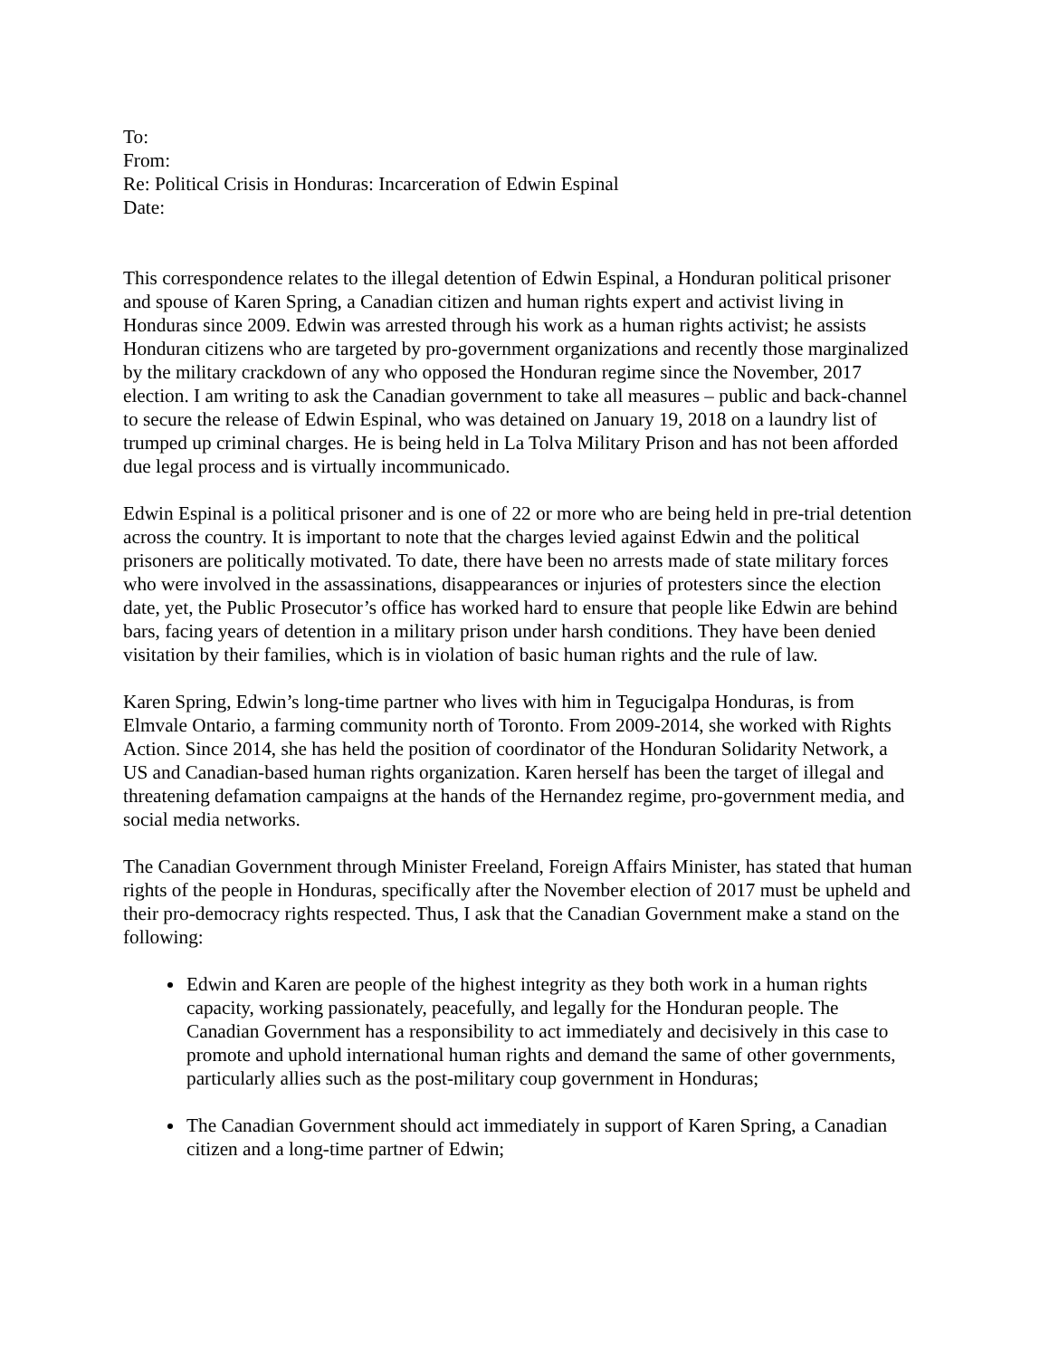To:
From:
Re: Political Crisis in Honduras: Incarceration of Edwin Espinal
Date:
This correspondence relates to the illegal detention of Edwin Espinal, a Honduran political prisoner and spouse of Karen Spring, a Canadian citizen and human rights expert and activist living in Honduras since 2009. Edwin was arrested through his work as a human rights activist; he assists Honduran citizens who are targeted by pro-government organizations and recently those marginalized by the military crackdown of any who opposed the Honduran regime since the November, 2017 election. I am writing to ask the Canadian government to take all measures – public and back-channel to secure the release of Edwin Espinal, who was detained on January 19, 2018 on a laundry list of trumped up criminal charges. He is being held in La Tolva Military Prison and has not been afforded due legal process and is virtually incommunicado.
Edwin Espinal is a political prisoner and is one of 22 or more who are being held in pre-trial detention across the country. It is important to note that the charges levied against Edwin and the political prisoners are politically motivated. To date, there have been no arrests made of state military forces who were involved in the assassinations, disappearances or injuries of protesters since the election date, yet, the Public Prosecutor’s office has worked hard to ensure that people like Edwin are behind bars, facing years of detention in a military prison under harsh conditions. They have been denied visitation by their families, which is in violation of basic human rights and the rule of law.
Karen Spring, Edwin’s long-time partner who lives with him in Tegucigalpa Honduras, is from Elmvale Ontario, a farming community north of Toronto. From 2009-2014, she worked with Rights Action. Since 2014, she has held the position of coordinator of the Honduran Solidarity Network, a US and Canadian-based human rights organization. Karen herself has been the target of illegal and threatening defamation campaigns at the hands of the Hernandez regime, pro-government media, and social media networks.
The Canadian Government through Minister Freeland, Foreign Affairs Minister, has stated that human rights of the people in Honduras, specifically after the November election of 2017 must be upheld and their pro-democracy rights respected. Thus, I ask that the Canadian Government make a stand on the following:
Edwin and Karen are people of the highest integrity as they both work in a human rights capacity, working passionately, peacefully, and legally for the Honduran people. The Canadian Government has a responsibility to act immediately and decisively in this case to promote and uphold international human rights and demand the same of other governments, particularly allies such as the post-military coup government in Honduras;
The Canadian Government should act immediately in support of Karen Spring, a Canadian citizen and a long-time partner of Edwin;